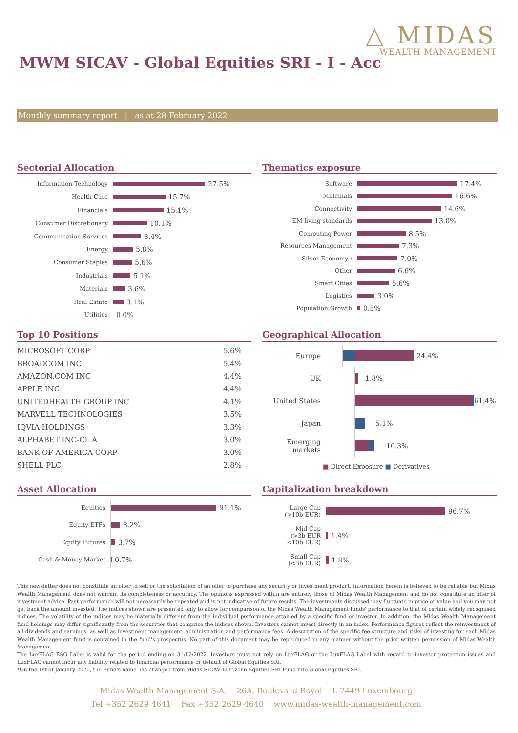△ MIDAS
WEALTH MANAGEMENT
MWM SICAV - Global Equities SRI - I - Acc
Monthly summary report | as at 28 February 2022
Sectorial Allocation
Information Technology
27.5%
Health Care
15.7%
Financials
15.1%
Consumer Discretionary
10.1%
Communication Services
8.4%
Energy
5.8%
Consumer Staples
5.6%
Industrials
5.1%
Materials
3.6%
Real Estate
3.1%
Utilities
0.0%
Thematics exposure
Software
17.4%
Millenials
16.6%
Connectivity
14.6%
EM living standards
13.0%
Computing Power
8.5%
Resources Management
7.3%
Silver Economy :
7.0%
Other
6.6%
Smart Cities
5.6%
Logistics
3.0%
Population Growth
0.5%
Top 10 Positions
| MICROSOFT CORP | 5.6% |
| BROADCOM INC | 5.4% |
| AMAZON.COM INC | 4.4% |
| APPLE INC | 4.4% |
| UNITEDHEALTH GROUP INC | 4.1% |
| MARVELL TECHNOLOGIES | 3.5% |
| IQVIA HOLDINGS | 3.3% |
| ALPHABET INC-CL A | 3.0% |
| BANK OF AMERICA CORP | 3.0% |
| SHELL PLC | 2.8% |
Geographical Allocation
Europe
24.4%
UK
1.8%
United States
61.4%
Japan
5.1%
Emerging markets
10.3%
■ Direct Exposure ■ Derivatives
Asset Allocation
Equities
91.1%
Equity ETFs
8.2%
Equity Futures
3.7%
Cash & Money Market
0.7%
Capitalization breakdown
Large Cap
(>10b EUR)
96.7%
Mid Cap
(>3b EUR
<10b EUR)
1.4%
Small Cap
(<3b EUR)
1.8%
This newsletter does not constitute an offer to sell or the solicitation of an offer to purchase any security or investment product. Information herein is believed to be reliable but Midas Wealth Management does not warrant its completeness or accuracy. The opinions expressed within are entirely those of Midas Wealth Management and do not constitute an offer of investment advice. Past performance will not necessarily be repeated and is not indicative of future results. The investments discussed may fluctuate in price or value and you may not get back the amount invested. The indices shown are presented only to allow for comparison of the Midas Wealth Management funds' performance to that of certain widely recognised indices. The volatility of the indices may be materially different from the individual performance attained by a specific fund or investor. In addition, the Midas Wealth Management fund holdings may differ significantly from the securities that comprise the indices shown. Investors cannot invest directly in an index. Performance figures reflect the reinvestment of all dividends and earnings, as well as investment management, administration and performance fees. A description of the specific fee structure and risks of investing for each Midas Wealth Management fund is contained in the fund's prospectus. No part of this document may be reproduced in any manner without the prior written permission of Midas Wealth Management.
The LuxFLAG ESG Label is valid for the period ending on 31/12/2022. Investors must not rely on LuxFLAG or the LuxFLAG Label with regard to investor protection issues and LuxFLAG cannot incur any liability related to financial performance or default of Global Equities SRI.
*On the 1st of January 2020, the Fund's name has changed from Midas SICAV Eurozone Equities SRI Fund into Global Equities SRI.
Midas Wealth Management S.A. 26A, Boulevard Royal L-2449 Luxembourg
Tel +352 2629 4641 Fax +352 2629 4640 www.midas-wealth-management.com